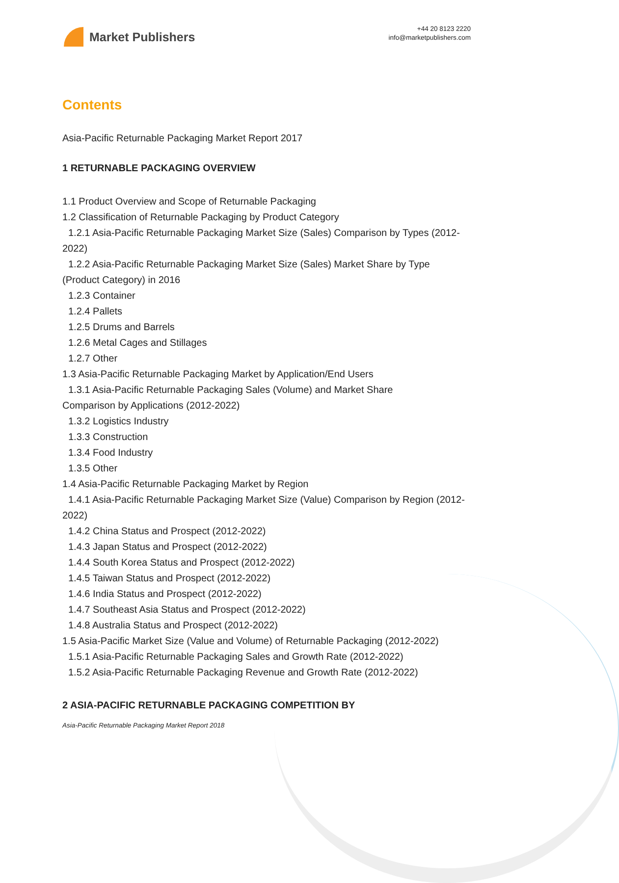Market Publishers
+44 20 8123 2220
info@marketpublishers.com
Contents
Asia-Pacific Returnable Packaging Market Report 2017
1 RETURNABLE PACKAGING OVERVIEW
1.1 Product Overview and Scope of Returnable Packaging
1.2 Classification of Returnable Packaging by Product Category
1.2.1 Asia-Pacific Returnable Packaging Market Size (Sales) Comparison by Types (2012-2022)
1.2.2 Asia-Pacific Returnable Packaging Market Size (Sales) Market Share by Type (Product Category) in 2016
1.2.3 Container
1.2.4 Pallets
1.2.5 Drums and Barrels
1.2.6 Metal Cages and Stillages
1.2.7 Other
1.3 Asia-Pacific Returnable Packaging Market by Application/End Users
1.3.1 Asia-Pacific Returnable Packaging Sales (Volume) and Market Share
Comparison by Applications (2012-2022)
1.3.2 Logistics Industry
1.3.3 Construction
1.3.4 Food Industry
1.3.5 Other
1.4 Asia-Pacific Returnable Packaging Market by Region
1.4.1 Asia-Pacific Returnable Packaging Market Size (Value) Comparison by Region (2012-2022)
1.4.2 China Status and Prospect (2012-2022)
1.4.3 Japan Status and Prospect (2012-2022)
1.4.4 South Korea Status and Prospect (2012-2022)
1.4.5 Taiwan Status and Prospect (2012-2022)
1.4.6 India Status and Prospect (2012-2022)
1.4.7 Southeast Asia Status and Prospect (2012-2022)
1.4.8 Australia Status and Prospect (2012-2022)
1.5 Asia-Pacific Market Size (Value and Volume) of Returnable Packaging (2012-2022)
1.5.1 Asia-Pacific Returnable Packaging Sales and Growth Rate (2012-2022)
1.5.2 Asia-Pacific Returnable Packaging Revenue and Growth Rate (2012-2022)
2 ASIA-PACIFIC RETURNABLE PACKAGING COMPETITION BY
Asia-Pacific Returnable Packaging Market Report 2018